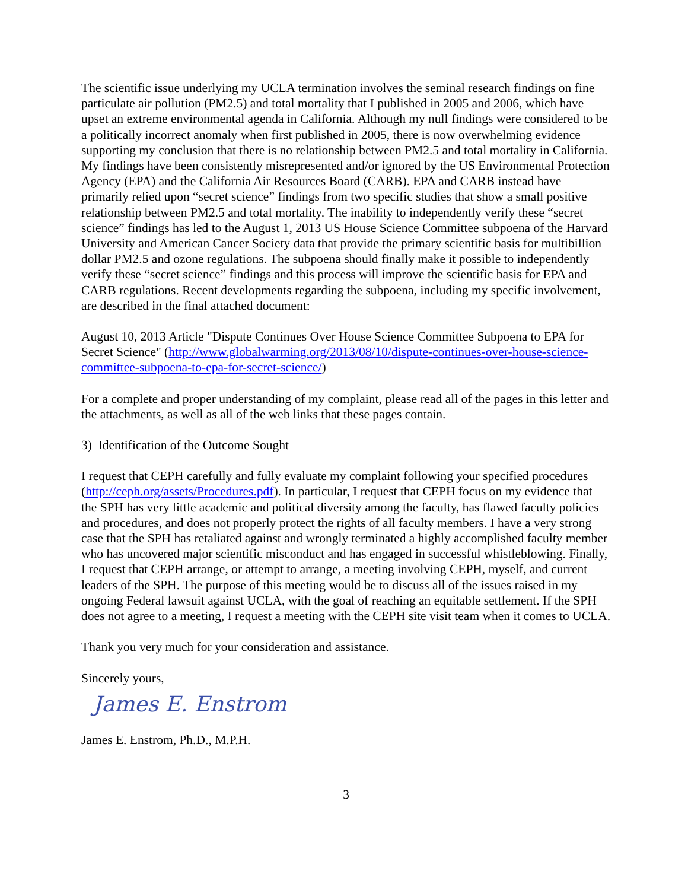The scientific issue underlying my UCLA termination involves the seminal research findings on fine particulate air pollution (PM2.5) and total mortality that I published in 2005 and 2006, which have upset an extreme environmental agenda in California. Although my null findings were considered to be a politically incorrect anomaly when first published in 2005, there is now overwhelming evidence supporting my conclusion that there is no relationship between PM2.5 and total mortality in California. My findings have been consistently misrepresented and/or ignored by the US Environmental Protection Agency (EPA) and the California Air Resources Board (CARB). EPA and CARB instead have primarily relied upon “secret science” findings from two specific studies that show a small positive relationship between PM2.5 and total mortality. The inability to independently verify these “secret science” findings has led to the August 1, 2013 US House Science Committee subpoena of the Harvard University and American Cancer Society data that provide the primary scientific basis for multibillion dollar PM2.5 and ozone regulations. The subpoena should finally make it possible to independently verify these “secret science” findings and this process will improve the scientific basis for EPA and CARB regulations. Recent developments regarding the subpoena, including my specific involvement, are described in the final attached document:
August 10, 2013 Article "Dispute Continues Over House Science Committee Subpoena to EPA for Secret Science" (http://www.globalwarming.org/2013/08/10/dispute-continues-over-house-science-committee-subpoena-to-epa-for-secret-science/)
For a complete and proper understanding of my complaint, please read all of the pages in this letter and the attachments, as well as all of the web links that these pages contain.
3) Identification of the Outcome Sought
I request that CEPH carefully and fully evaluate my complaint following your specified procedures (http://ceph.org/assets/Procedures.pdf). In particular, I request that CEPH focus on my evidence that the SPH has very little academic and political diversity among the faculty, has flawed faculty policies and procedures, and does not properly protect the rights of all faculty members. I have a very strong case that the SPH has retaliated against and wrongly terminated a highly accomplished faculty member who has uncovered major scientific misconduct and has engaged in successful whistleblowing. Finally, I request that CEPH arrange, or attempt to arrange, a meeting involving CEPH, myself, and current leaders of the SPH. The purpose of this meeting would be to discuss all of the issues raised in my ongoing Federal lawsuit against UCLA, with the goal of reaching an equitable settlement. If the SPH does not agree to a meeting, I request a meeting with the CEPH site visit team when it comes to UCLA.
Thank you very much for your consideration and assistance.
Sincerely yours,
James E. Enstrom
James E. Enstrom, Ph.D., M.P.H.
3